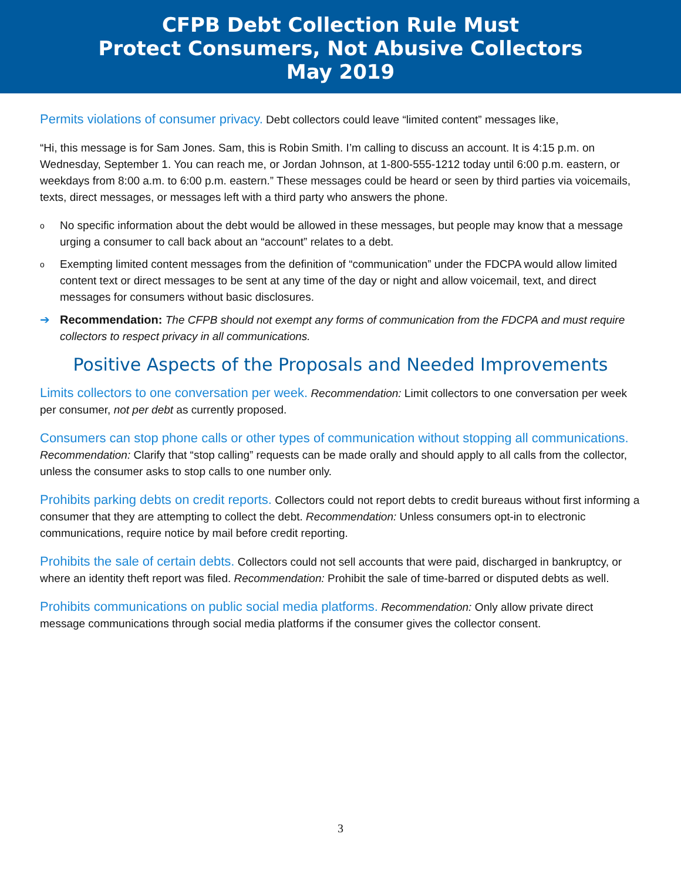CFPB Debt Collection Rule Must
Protect Consumers, Not Abusive Collectors
May 2019
Permits violations of consumer privacy. Debt collectors could leave “limited content” messages like,
“Hi, this message is for Sam Jones. Sam, this is Robin Smith. I’m calling to discuss an account. It is 4:15 p.m. on Wednesday, September 1. You can reach me, or Jordan Johnson, at 1-800-555-1212 today until 6:00 p.m. eastern, or weekdays from 8:00 a.m. to 6:00 p.m. eastern.” These messages could be heard or seen by third parties via voicemails, texts, direct messages, or messages left with a third party who answers the phone.
o No specific information about the debt would be allowed in these messages, but people may know that a message urging a consumer to call back about an “account” relates to a debt.
o Exempting limited content messages from the definition of “communication” under the FDCPA would allow limited content text or direct messages to be sent at any time of the day or night and allow voicemail, text, and direct messages for consumers without basic disclosures.
➔ Recommendation: The CFPB should not exempt any forms of communication from the FDCPA and must require collectors to respect privacy in all communications.
Positive Aspects of the Proposals and Needed Improvements
Limits collectors to one conversation per week. Recommendation: Limit collectors to one conversation per week per consumer, not per debt as currently proposed.
Consumers can stop phone calls or other types of communication without stopping all communications. Recommendation: Clarify that “stop calling” requests can be made orally and should apply to all calls from the collector, unless the consumer asks to stop calls to one number only.
Prohibits parking debts on credit reports. Collectors could not report debts to credit bureaus without first informing a consumer that they are attempting to collect the debt. Recommendation: Unless consumers opt-in to electronic communications, require notice by mail before credit reporting.
Prohibits the sale of certain debts. Collectors could not sell accounts that were paid, discharged in bankruptcy, or where an identity theft report was filed. Recommendation: Prohibit the sale of time-barred or disputed debts as well.
Prohibits communications on public social media platforms. Recommendation: Only allow private direct message communications through social media platforms if the consumer gives the collector consent.
3